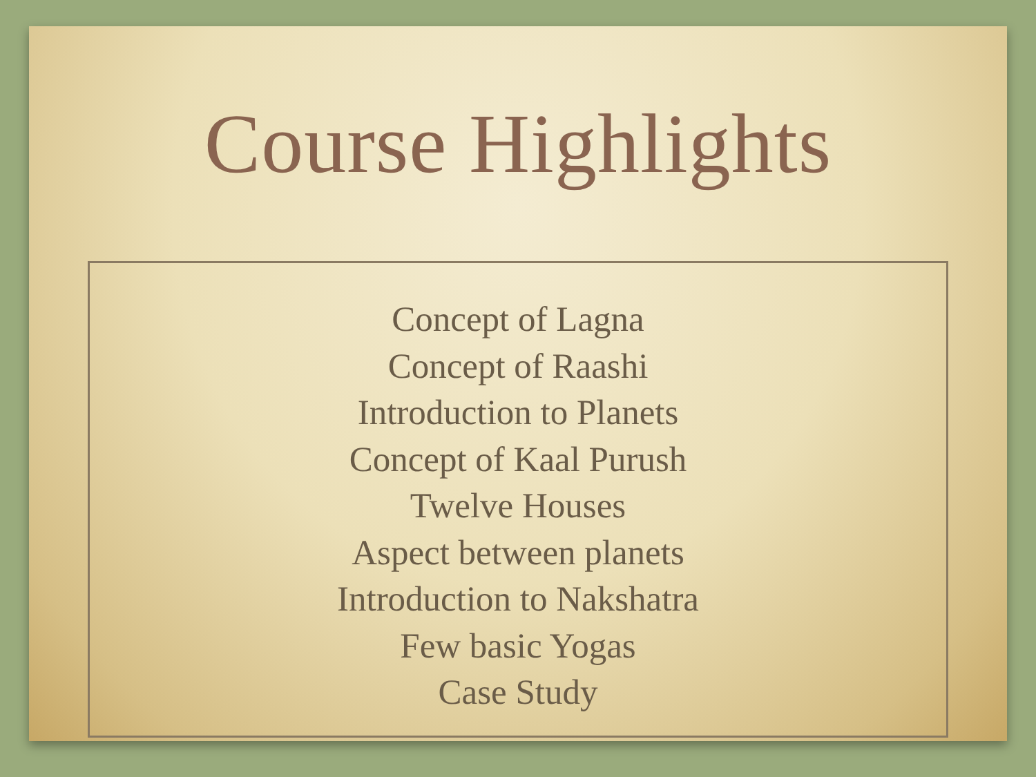Course Highlights
Concept of Lagna
Concept of Raashi
Introduction to Planets
Concept of Kaal Purush
Twelve Houses
Aspect between planets
Introduction to Nakshatra
Few basic Yogas
Case Study